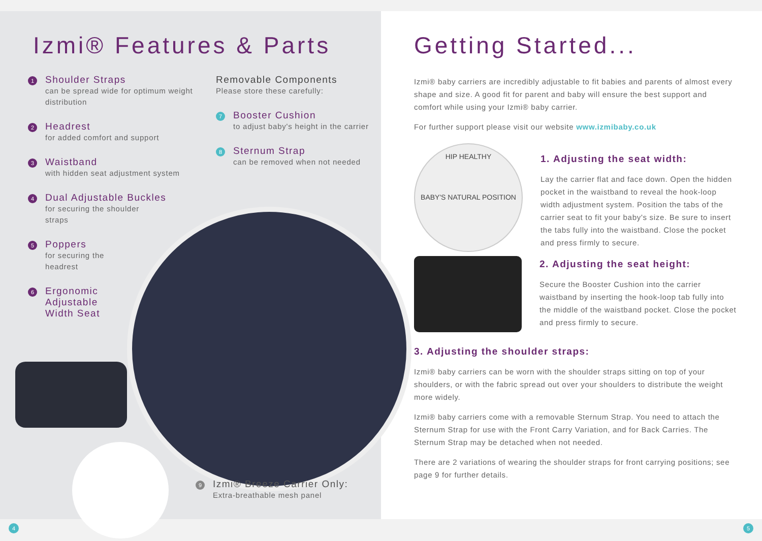Izmi® Features & Parts
1
Shoulder Straps
can be spread wide for optimum weight distribution
2
Headrest
for added comfort and support
3
Waistband
with hidden seat adjustment system
4
Dual Adjustable Buckles
for securing the shoulder
straps
5
Poppers
for securing the
headrest
6
Ergonomic
Adjustable
Width Seat
Removable Components
Please store these carefully:
7
Booster Cushion
to adjust baby's height in the carrier
8
Sternum Strap
can be removed when not needed
9
Izmi® Breeze Carrier Only:
Extra-breathable mesh panel
Getting Started...
Izmi® baby carriers are incredibly adjustable to fit babies and parents of almost every shape and size. A good fit for parent and baby will ensure the best support and comfort while using your Izmi® baby carrier.
For further support please visit our website www.izmibaby.co.uk
HIP HEALTHY
BABY'S NATURAL POSITION
1. Adjusting the seat width:
Lay the carrier flat and face down. Open the hidden pocket in the waistband to reveal the hook-loop width adjustment system. Position the tabs of the carrier seat to fit your baby's size. Be sure to insert the tabs fully into the waistband. Close the pocket and press firmly to secure.
2. Adjusting the seat height:
Secure the Booster Cushion into the carrier waistband by inserting the hook-loop tab fully into the middle of the waistband pocket. Close the pocket and press firmly to secure.
3. Adjusting the shoulder straps:
Izmi® baby carriers can be worn with the shoulder straps sitting on top of your shoulders, or with the fabric spread out over your shoulders to distribute the weight more widely.
Izmi® baby carriers come with a removable Sternum Strap. You need to attach the Sternum Strap for use with the Front Carry Variation, and for Back Carries. The Sternum Strap may be detached when not needed.
There are 2 variations of wearing the shoulder straps for front carrying positions; see page 9 for further details.
4 5